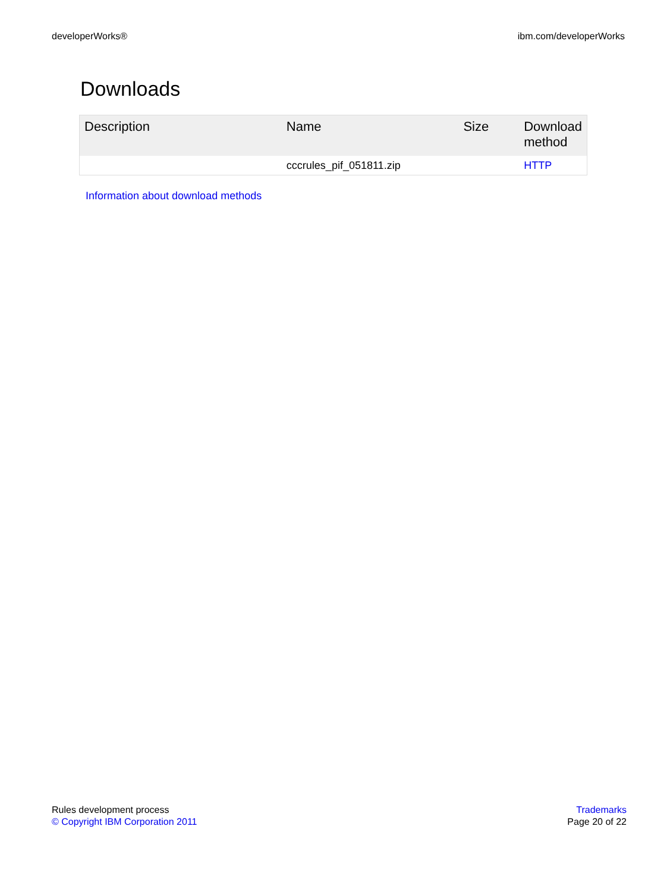developerWorks® ibm.com/developerWorks
Downloads
| Description | Name | Size | Download method |
| --- | --- | --- | --- |
| | cccrules_pif_051811.zip | | HTTP |
Information about download methods
Rules development process
© Copyright IBM Corporation 2011
Trademarks
Page 20 of 22